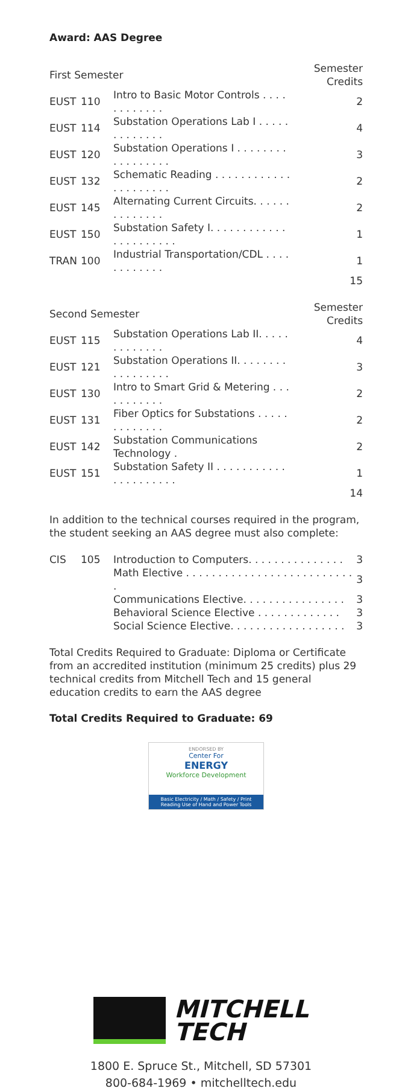Award: AAS Degree
| First Semester | | | Semester Credits |
| --- | --- | --- | --- |
| EUST | 110 | Intro to Basic Motor Controls . . . . . . . . . . . . | 2 |
| EUST | 114 | Substation Operations Lab I . . . . . . . . . . . . . | 4 |
| EUST | 120 | Substation Operations I . . . . . . . . . . . . . . . . . | 3 |
| EUST | 132 | Schematic Reading . . . . . . . . . . . . . . . . . . . . . | 2 |
| EUST | 145 | Alternating Current Circuits. . . . . . . . . . . . . . | 2 |
| EUST | 150 | Substation Safety I. . . . . . . . . . . . . . . . . . . . . . | 1 |
| TRAN | 100 | Industrial Transportation/CDL . . . . . . . . . . . . | 1 |
| 15 | | | |
| Second Semester | | | Semester Credits |
| --- | --- | --- | --- |
| EUST | 115 | Substation Operations Lab II. . . . . . . . . . . . . | 4 |
| EUST | 121 | Substation Operations II. . . . . . . . . . . . . . . . . | 3 |
| EUST | 130 | Intro to Smart Grid & Metering . . . . . . . . . . . | 2 |
| EUST | 131 | Fiber Optics for Substations . . . . . . . . . . . . . | 2 |
| EUST | 142 | Substation Communications Technology . | 2 |
| EUST | 151 | Substation Safety II . . . . . . . . . . . . . . . . . . . . . | 1 |
| 14 | | | |
In addition to the technical courses required in the program, the student seeking an AAS degree must also complete:
| CIS | 105 | Introduction to Computers. . . . . . . . . . . . . . . | 3 |
| | | Math Elective . . . . . . . . . . . . . . . . . . . . . . . . . . . | 3 |
| | | Communications Elective. . . . . . . . . . . . . . . . | 3 |
| | | Behavioral Science Elective . . . . . . . . . . . . . | 3 |
| | | Social Science Elective. . . . . . . . . . . . . . . . . . | 3 |
Total Credits Required to Graduate: Diploma or Certificate from an accredited institution (minimum 25 credits) plus 29 technical credits from Mitchell Tech and 15 general education credits to earn the AAS degree
Total Credits Required to Graduate: 69
ENDORSED BY
Center For
ENERGY
Workforce Development
Basic Electricity / Math / Safety / Print Reading Use of Hand and Power Tools
MITCHELL
TECH
1800 E. Spruce St., Mitchell, SD 57301
800-684-1969 • mitchelltech.edu